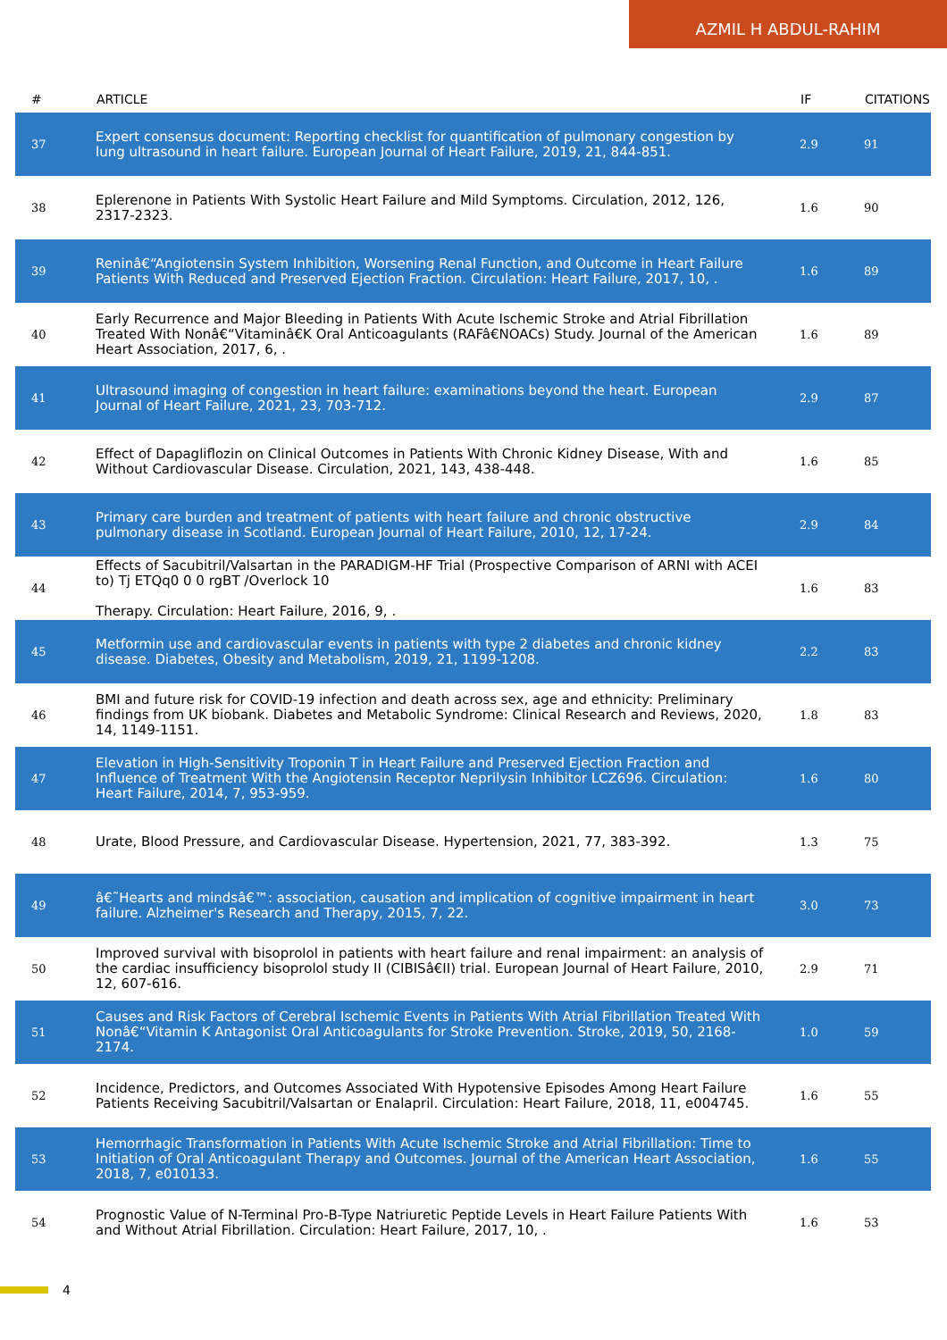AZMIL H ABDUL-RAHIM
| # | ARTICLE | IF | CITATIONS |
| --- | --- | --- | --- |
| 37 | Expert consensus document: Reporting checklist for quantification of pulmonary congestion by lung ultrasound in heart failure. European Journal of Heart Failure, 2019, 21, 844-851. | 2.9 | 91 |
| 38 | Eplerenone in Patients With Systolic Heart Failure and Mild Symptoms. Circulation, 2012, 126, 2317-2323. | 1.6 | 90 |
| 39 | Reninâ€“Angiotensin System Inhibition, Worsening Renal Function, and Outcome in Heart Failure Patients With Reduced and Preserved Ejection Fraction. Circulation: Heart Failure, 2017, 10, . | 1.6 | 89 |
| 40 | Early Recurrence and Major Bleeding in Patients With Acute Ischemic Stroke and Atrial Fibrillation Treated With Nonâ€“Vitaminâ€K Oral Anticoagulants (RAFâ€NOACs) Study. Journal of the American Heart Association, 2017, 6, . | 1.6 | 89 |
| 41 | Ultrasound imaging of congestion in heart failure: examinations beyond the heart. European Journal of Heart Failure, 2021, 23, 703-712. | 2.9 | 87 |
| 42 | Effect of Dapagliflozin on Clinical Outcomes in Patients With Chronic Kidney Disease, With and Without Cardiovascular Disease. Circulation, 2021, 143, 438-448. | 1.6 | 85 |
| 43 | Primary care burden and treatment of patients with heart failure and chronic obstructive pulmonary disease in Scotland. European Journal of Heart Failure, 2010, 12, 17-24. | 2.9 | 84 |
| 44 | Effects of Sacubitril/Valsartan in the PARADIGM-HF Trial (Prospective Comparison of ARNI with ACEI to) Tj ETQq0 0 0 rgBT /Overlock 10 Therapy. Circulation: Heart Failure, 2016, 9, . | 1.6 | 83 |
| 45 | Metformin use and cardiovascular events in patients with type 2 diabetes and chronic kidney disease. Diabetes, Obesity and Metabolism, 2019, 21, 1199-1208. | 2.2 | 83 |
| 46 | BMI and future risk for COVID-19 infection and death across sex, age and ethnicity: Preliminary findings from UK biobank. Diabetes and Metabolic Syndrome: Clinical Research and Reviews, 2020, 14, 1149-1151. | 1.8 | 83 |
| 47 | Elevation in High-Sensitivity Troponin T in Heart Failure and Preserved Ejection Fraction and Influence of Treatment With the Angiotensin Receptor Neprilysin Inhibitor LCZ696. Circulation: Heart Failure, 2014, 7, 953-959. | 1.6 | 80 |
| 48 | Urate, Blood Pressure, and Cardiovascular Disease. Hypertension, 2021, 77, 383-392. | 1.3 | 75 |
| 49 | â€˜Hearts and mindsâ€™: association, causation and implication of cognitive impairment in heart failure. Alzheimer's Research and Therapy, 2015, 7, 22. | 3.0 | 73 |
| 50 | Improved survival with bisoprolol in patients with heart failure and renal impairment: an analysis of the cardiac insufficiency bisoprolol study II (CIBISâ€II) trial. European Journal of Heart Failure, 2010, 12, 607-616. | 2.9 | 71 |
| 51 | Causes and Risk Factors of Cerebral Ischemic Events in Patients With Atrial Fibrillation Treated With Nonâ€“Vitamin K Antagonist Oral Anticoagulants for Stroke Prevention. Stroke, 2019, 50, 2168-2174. | 1.0 | 59 |
| 52 | Incidence, Predictors, and Outcomes Associated With Hypotensive Episodes Among Heart Failure Patients Receiving Sacubitril/Valsartan or Enalapril. Circulation: Heart Failure, 2018, 11, e004745. | 1.6 | 55 |
| 53 | Hemorrhagic Transformation in Patients With Acute Ischemic Stroke and Atrial Fibrillation: Time to Initiation of Oral Anticoagulant Therapy and Outcomes. Journal of the American Heart Association, 2018, 7, e010133. | 1.6 | 55 |
| 54 | Prognostic Value of N-Terminal Pro-B-Type Natriuretic Peptide Levels in Heart Failure Patients With and Without Atrial Fibrillation. Circulation: Heart Failure, 2017, 10, . | 1.6 | 53 |
4